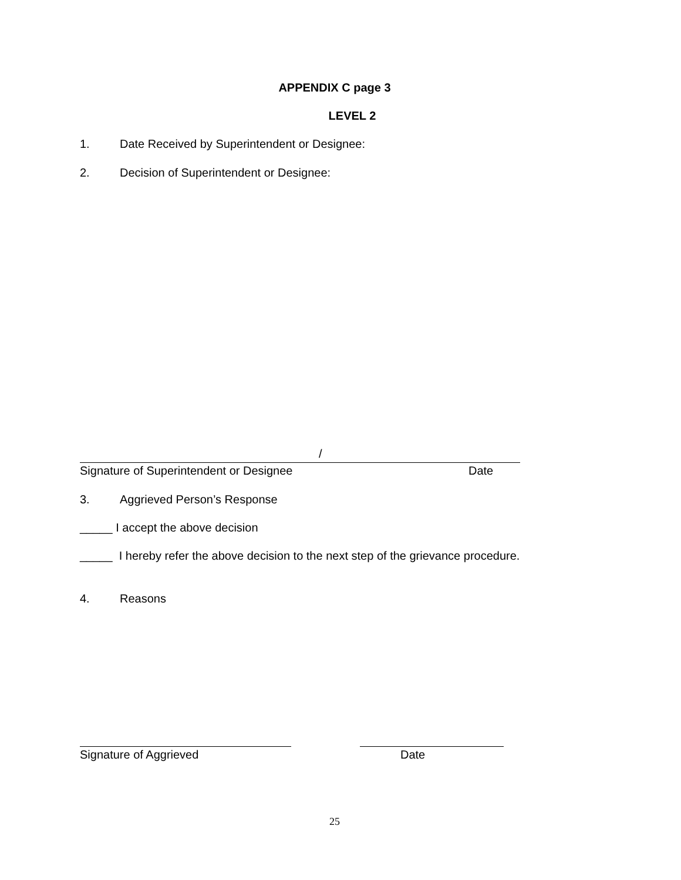APPENDIX C page 3
LEVEL 2
1. Date Received by Superintendent or Designee:
2. Decision of Superintendent or Designee:
/
Signature of Superintendent or Designee Date
3. Aggrieved Person’s Response
_____ I accept the above decision
_____ I hereby refer the above decision to the next step of the grievance procedure.
4. Reasons
Signature of Aggrieved Date
25